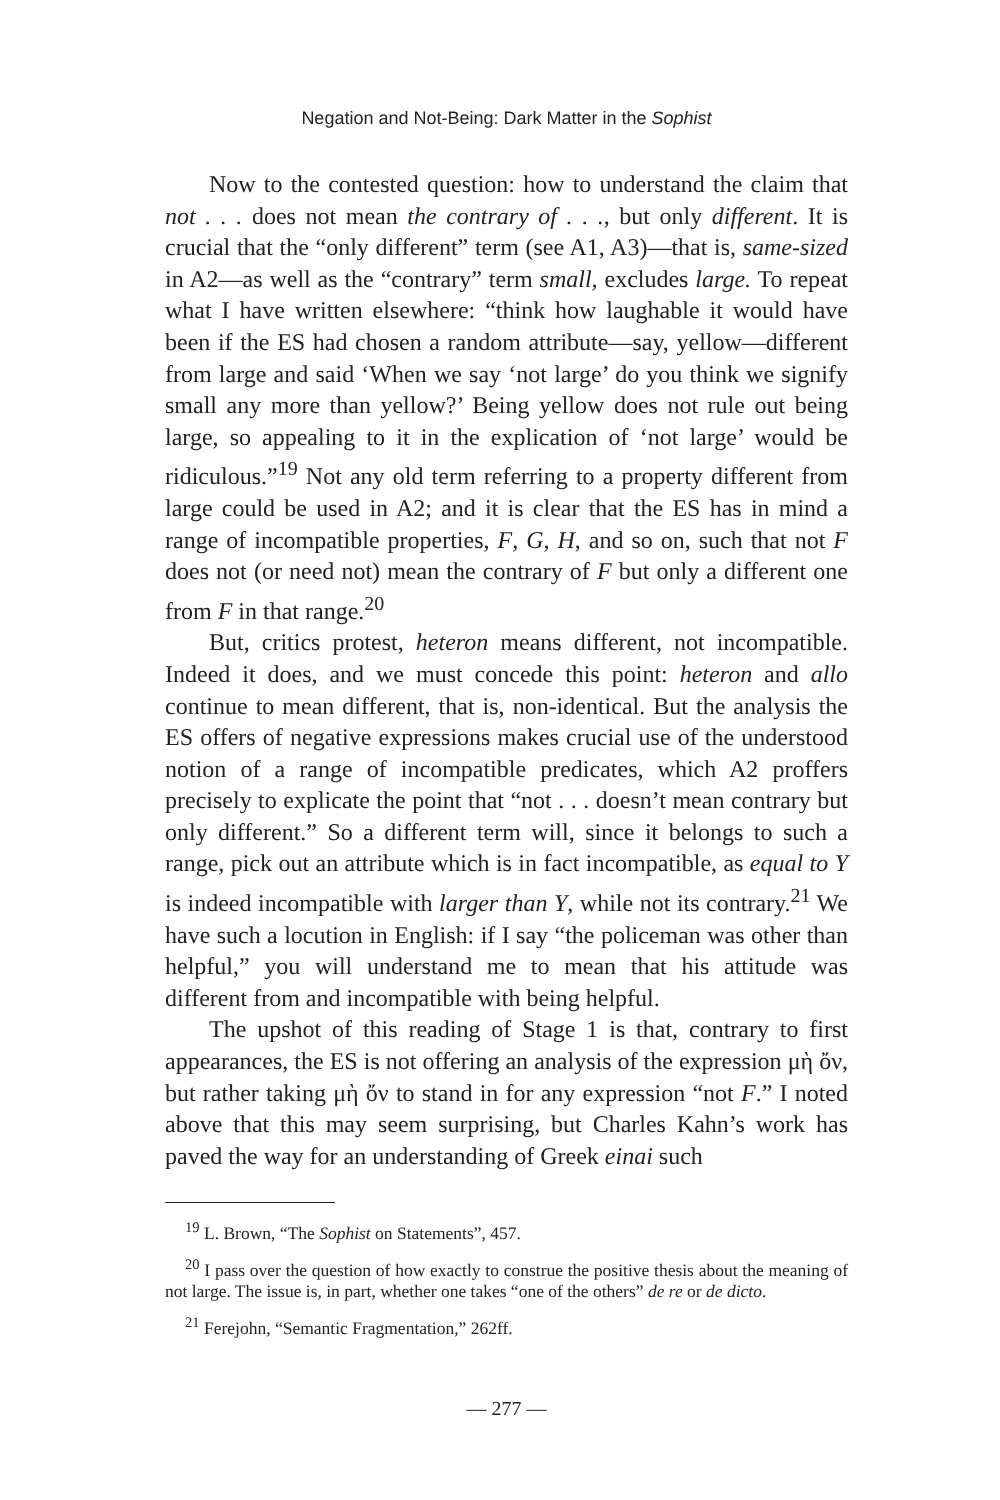Negation and Not-Being: Dark Matter in the Sophist
Now to the contested question: how to understand the claim that not . . . does not mean the contrary of . . ., but only different. It is crucial that the “only different” term (see A1, A3)—that is, same-sized in A2—as well as the “contrary” term small, excludes large. To repeat what I have written elsewhere: “think how laughable it would have been if the ES had chosen a random attribute—say, yellow—different from large and said ‘When we say ‘not large’ do you think we signify small any more than yellow?’ Being yellow does not rule out being large, so appealing to it in the explication of ‘not large’ would be ridiculous.”<sup>19</sup> Not any old term referring to a property different from large could be used in A2; and it is clear that the ES has in mind a range of incompatible properties, F, G, H, and so on, such that not F does not (or need not) mean the contrary of F but only a different one from F in that range.<sup>20</sup>
But, critics protest, heteron means different, not incompatible. Indeed it does, and we must concede this point: heteron and allo continue to mean different, that is, non-identical. But the analysis the ES offers of negative expressions makes crucial use of the understood notion of a range of incompatible predicates, which A2 proffers precisely to explicate the point that “not . . . doesn’t mean contrary but only different.” So a different term will, since it belongs to such a range, pick out an attribute which is in fact incompatible, as equal to Y is indeed incompatible with larger than Y, while not its contrary.<sup>21</sup> We have such a locution in English: if I say “the policeman was other than helpful,” you will understand me to mean that his attitude was different from and incompatible with being helpful.
The upshot of this reading of Stage 1 is that, contrary to first appearances, the ES is not offering an analysis of the expression μὴ ὄν, but rather taking μὴ ὄν to stand in for any expression “not F.” I noted above that this may seem surprising, but Charles Kahn’s work has paved the way for an understanding of Greek einai such
<sup>19</sup> L. Brown, “The Sophist on Statements”, 457.
<sup>20</sup> I pass over the question of how exactly to construe the positive thesis about the meaning of not large. The issue is, in part, whether one takes “one of the others” de re or de dicto.
<sup>21</sup> Ferejohn, “Semantic Fragmentation,” 262ff.
— 277 —